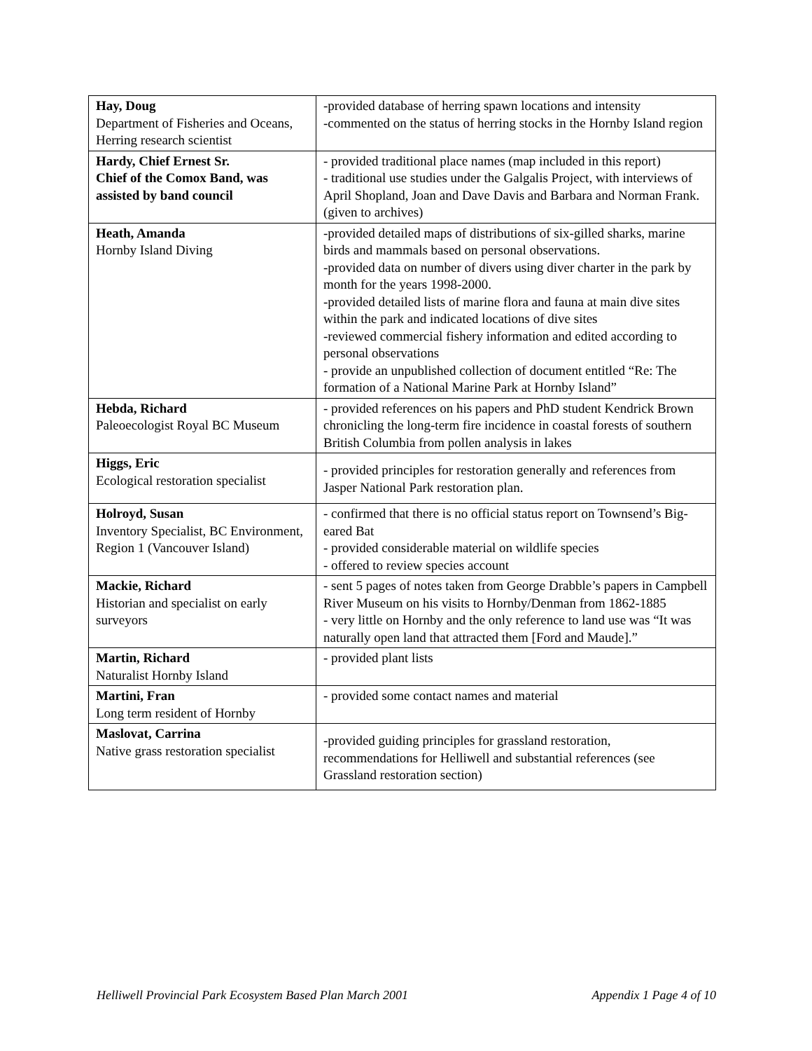| Hay, Doug Department of Fisheries and Oceans, Herring research scientist | -provided database of herring spawn locations and intensity -commented on the status of herring stocks in the Hornby Island region |
| Hardy, Chief Ernest Sr. Chief of the Comox Band, was assisted by band council | - provided traditional place names (map included in this report) - traditional use studies under the Galgalis Project, with interviews of April Shopland, Joan and Dave Davis and Barbara and Norman Frank. (given to archives) |
| Heath, Amanda Hornby Island Diving | -provided detailed maps of distributions of six-gilled sharks, marine birds and mammals based on personal observations. -provided data on number of divers using diver charter in the park by month for the years 1998-2000. -provided detailed lists of marine flora and fauna at main dive sites within the park and indicated locations of dive sites -reviewed commercial fishery information and edited according to personal observations - provide an unpublished collection of document entitled “Re: The formation of a National Marine Park at Hornby Island” |
| Hebda, Richard Paleoecologist Royal BC Museum | - provided references on his papers and PhD student Kendrick Brown chronicling the long-term fire incidence in coastal forests of southern British Columbia from pollen analysis in lakes |
| Higgs, Eric Ecological restoration specialist | - provided principles for restoration generally and references from Jasper National Park restoration plan. |
| Holroyd, Susan Inventory Specialist, BC Environment, Region 1 (Vancouver Island) | - confirmed that there is no official status report on Townsend’s Big-eared Bat - provided considerable material on wildlife species - offered to review species account |
| Mackie, Richard Historian and specialist on early surveyors | - sent 5 pages of notes taken from George Drabble’s papers in Campbell River Museum on his visits to Hornby/Denman from 1862-1885 - very little on Hornby and the only reference to land use was “It was naturally open land that attracted them [Ford and Maude].” |
| Martin, Richard Naturalist Hornby Island | - provided plant lists |
| Martini, Fran Long term resident of Hornby | - provided some contact names and material |
| Maslovat, Carrina Native grass restoration specialist | -provided guiding principles for grassland restoration, recommendations for Helliwell and substantial references (see Grassland restoration section) |
Helliwell Provincial Park Ecosystem Based Plan March 2001 Appendix 1 Page 4 of 10